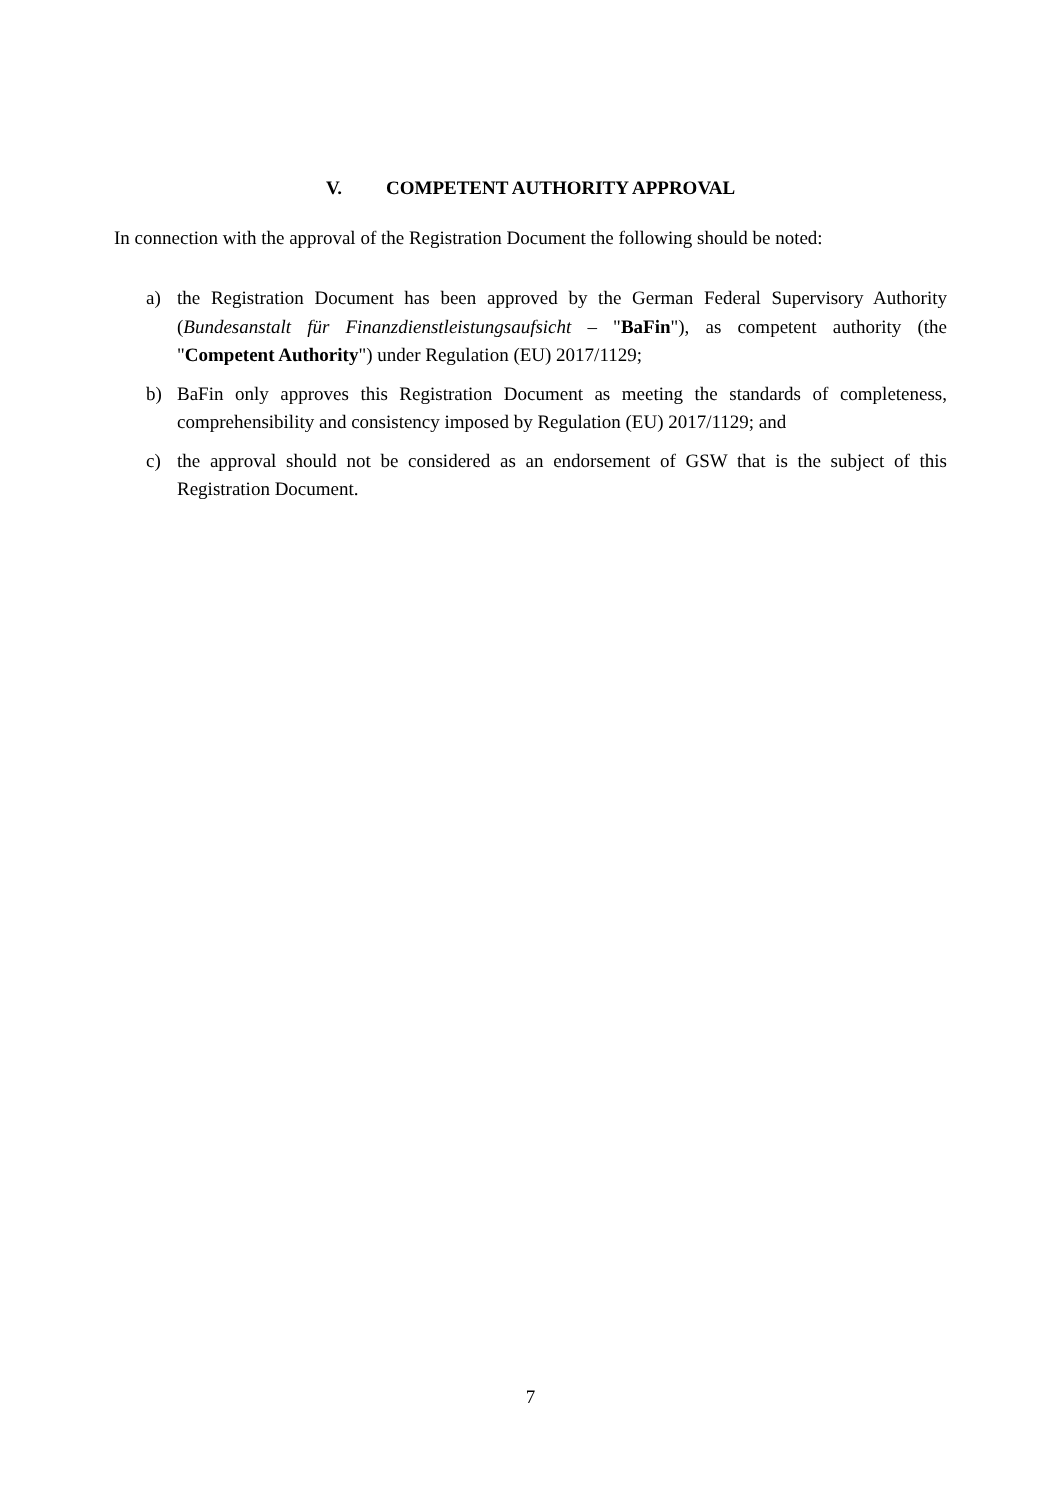V. COMPETENT AUTHORITY APPROVAL
In connection with the approval of the Registration Document the following should be noted:
a) the Registration Document has been approved by the German Federal Supervisory Authority (Bundesanstalt für Finanzdienstleistungsaufsicht – "BaFin"), as competent authority (the "Competent Authority") under Regulation (EU) 2017/1129;
b) BaFin only approves this Registration Document as meeting the standards of completeness, comprehensibility and consistency imposed by Regulation (EU) 2017/1129; and
c) the approval should not be considered as an endorsement of GSW that is the subject of this Registration Document.
7